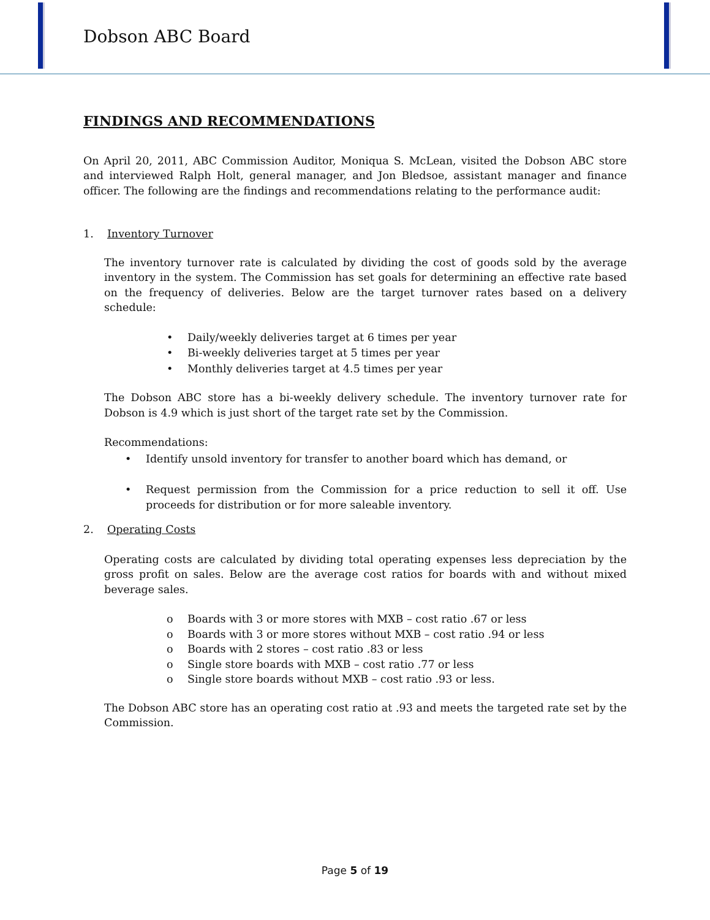Dobson ABC Board
FINDINGS AND RECOMMENDATIONS
On April 20, 2011, ABC Commission Auditor, Moniqua S. McLean, visited the Dobson ABC store and interviewed Ralph Holt, general manager, and Jon Bledsoe, assistant manager and finance officer. The following are the findings and recommendations relating to the performance audit:
1. Inventory Turnover
The inventory turnover rate is calculated by dividing the cost of goods sold by the average inventory in the system. The Commission has set goals for determining an effective rate based on the frequency of deliveries. Below are the target turnover rates based on a delivery schedule:
• Daily/weekly deliveries target at 6 times per year
• Bi-weekly deliveries target at 5 times per year
• Monthly deliveries target at 4.5 times per year
The Dobson ABC store has a bi-weekly delivery schedule. The inventory turnover rate for Dobson is 4.9 which is just short of the target rate set by the Commission.
Recommendations:
• Identify unsold inventory for transfer to another board which has demand, or
• Request permission from the Commission for a price reduction to sell it off. Use proceeds for distribution or for more saleable inventory.
2. Operating Costs
Operating costs are calculated by dividing total operating expenses less depreciation by the gross profit on sales. Below are the average cost ratios for boards with and without mixed beverage sales.
o Boards with 3 or more stores with MXB – cost ratio .67 or less
o Boards with 3 or more stores without MXB – cost ratio .94 or less
o Boards with 2 stores – cost ratio .83 or less
o Single store boards with MXB – cost ratio .77 or less
o Single store boards without MXB – cost ratio .93 or less.
The Dobson ABC store has an operating cost ratio at .93 and meets the targeted rate set by the Commission.
Page 5 of 19